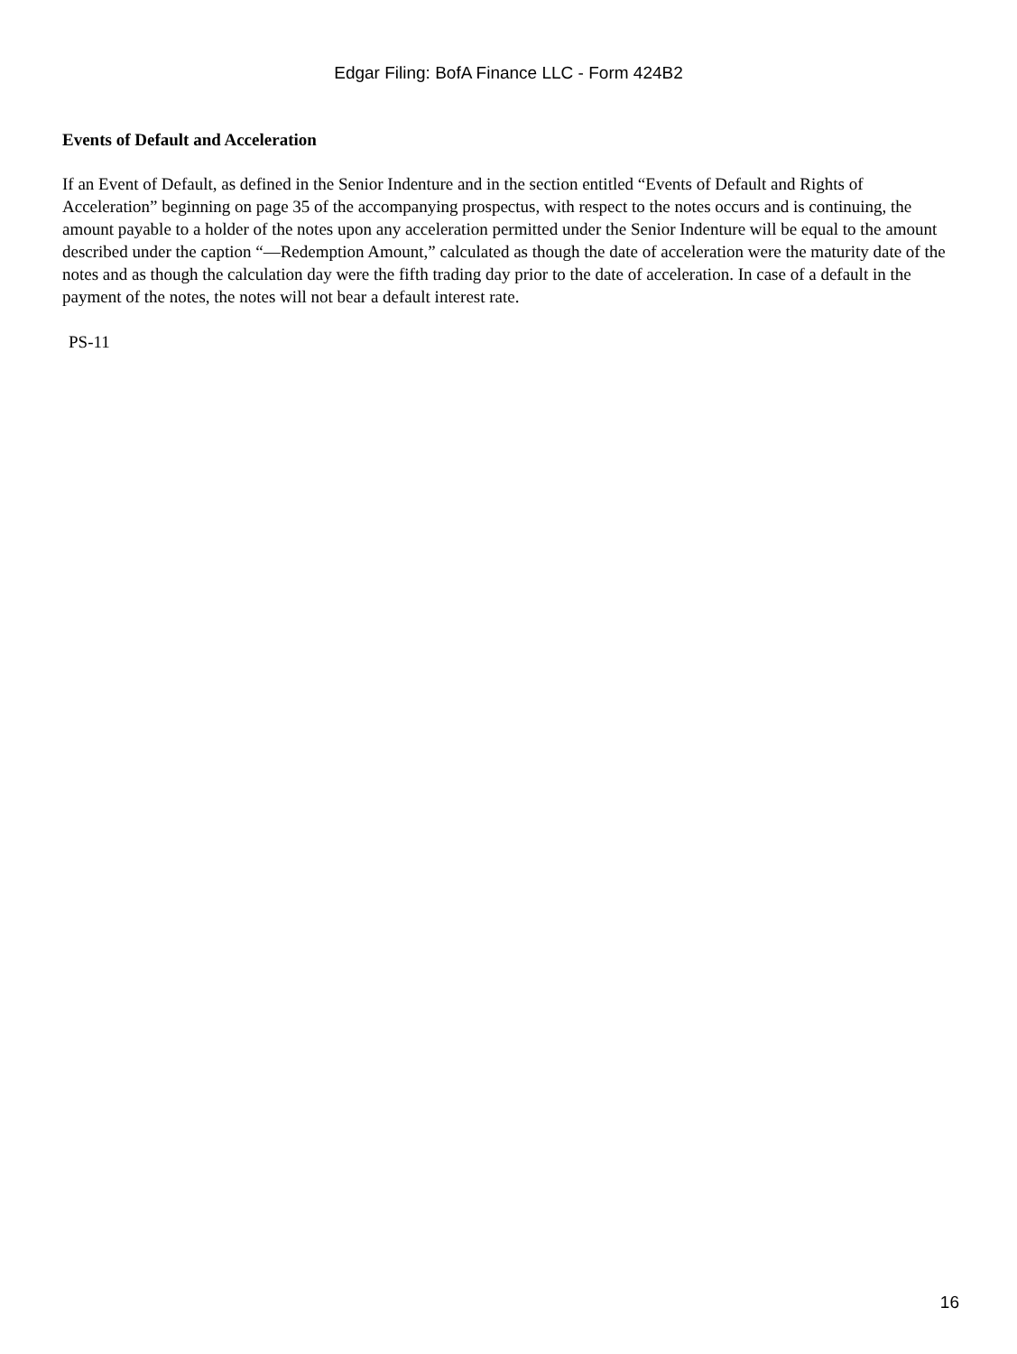Edgar Filing: BofA Finance LLC - Form 424B2
Events of Default and Acceleration
If an Event of Default, as defined in the Senior Indenture and in the section entitled “Events of Default and Rights of Acceleration” beginning on page 35 of the accompanying prospectus, with respect to the notes occurs and is continuing, the amount payable to a holder of the notes upon any acceleration permitted under the Senior Indenture will be equal to the amount described under the caption “—Redemption Amount,” calculated as though the date of acceleration were the maturity date of the notes and as though the calculation day were the fifth trading day prior to the date of acceleration. In case of a default in the payment of the notes, the notes will not bear a default interest rate.
PS-11
16